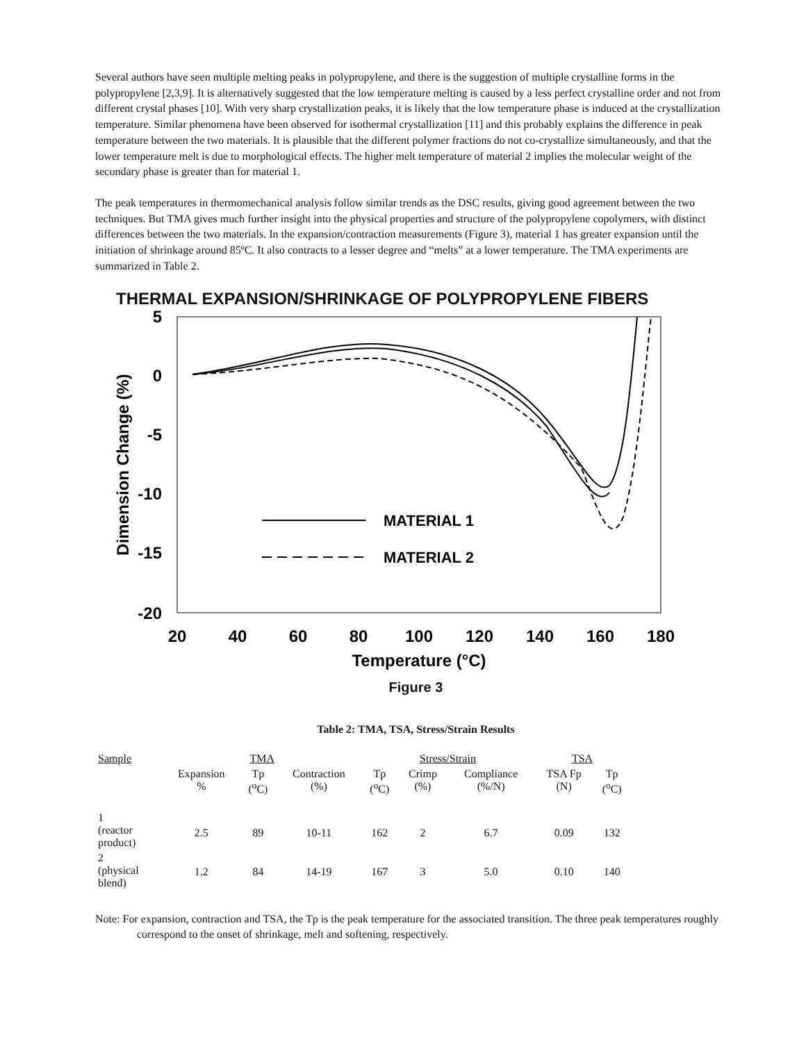Several authors have seen multiple melting peaks in polypropylene, and there is the suggestion of multiple crystalline forms in the polypropylene [2,3,9]. It is alternatively suggested that the low temperature melting is caused by a less perfect crystalline order and not from different crystal phases [10]. With very sharp crystallization peaks, it is likely that the low temperature phase is induced at the crystallization temperature. Similar phenomena have been observed for isothermal crystallization [11] and this probably explains the difference in peak temperature between the two materials. It is plausible that the different polymer fractions do not co-crystallize simultaneously, and that the lower temperature melt is due to morphological effects. The higher melt temperature of material 2 implies the molecular weight of the secondary phase is greater than for material 1.
The peak temperatures in thermomechanical analysis follow similar trends as the DSC results, giving good agreement between the two techniques. But TMA gives much further insight into the physical properties and structure of the polypropylene copolymers, with distinct differences between the two materials. In the expansion/contraction measurements (Figure 3), material 1 has greater expansion until the initiation of shrinkage around 85ºC. It also contracts to a lesser degree and “melts” at a lower temperature. The TMA experiments are summarized in Table 2.
THERMAL EXPANSION/SHRINKAGE OF POLYPROPYLENE FIBERS
5
0
-5
-10
-15
-20
20
40
60
80
100
120
140
160
180
Temperature (°C)
Dimension Change (%)
MATERIAL 1
MATERIAL 2
Figure 3
Table 2: TMA, TSA, Stress/Strain Results
| Sample | TMA | | | Stress/Strain | | | TSA | |
| --- | --- | --- | --- | --- | --- | --- | --- | --- |
| | Expansion % | Tp (<sup>o</sup>C) | Contraction (%) | Tp (<sup>o</sup>C) | Crimp (%) | Compliance (%/N) | TSA Fp (N) | Tp (<sup>o</sup>C) |
| 1 (reactor product) | 2.5 | 89 | 10-11 | 162 | 2 | 6.7 | 0.09 | 132 |
| 2 (physical blend) | 1.2 | 84 | 14-19 | 167 | 3 | 5.0 | 0.10 | 140 |
Note: For expansion, contraction and TSA, the Tp is the peak temperature for the associated transition. The three peak temperatures roughly correspond to the onset of shrinkage, melt and softening, respectively.